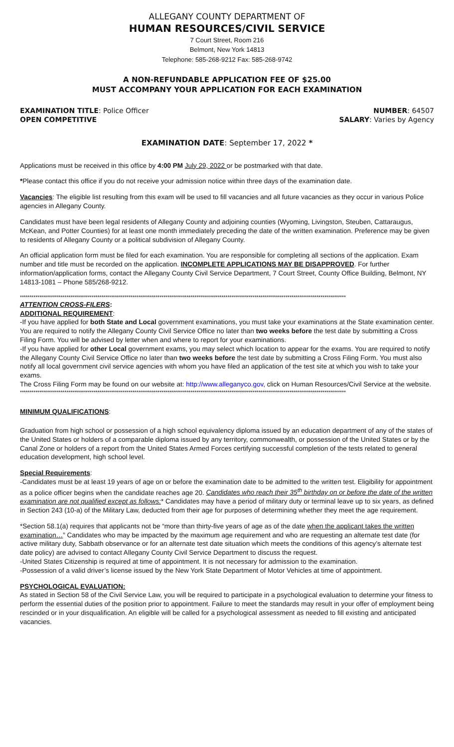ALLEGANY COUNTY DEPARTMENT OF
HUMAN RESOURCES/CIVIL SERVICE
7 Court Street, Room 216
Belmont, New York 14813
Telephone: 585-268-9212 Fax: 585-268-9742
A NON-REFUNDABLE APPLICATION FEE OF $25.00
MUST ACCOMPANY YOUR APPLICATION FOR EACH EXAMINATION
EXAMINATION TITLE: Police Officer NUMBER: 64507
OPEN COMPETITIVE SALARY: Varies by Agency
EXAMINATION DATE: September 17, 2022 *
Applications must be received in this office by 4:00 PM July 29, 2022 or be postmarked with that date.
*Please contact this office if you do not receive your admission notice within three days of the examination date.
Vacancies: The eligible list resulting from this exam will be used to fill vacancies and all future vacancies as they occur in various Police agencies in Allegany County.
Candidates must have been legal residents of Allegany County and adjoining counties (Wyoming, Livingston, Steuben, Cattaraugus, McKean, and Potter Counties) for at least one month immediately preceding the date of the written examination. Preference may be given to residents of Allegany County or a political subdivision of Allegany County.
An official application form must be filed for each examination. You are responsible for completing all sections of the application. Exam number and title must be recorded on the application. INCOMPLETE APPLICATIONS MAY BE DISAPPROVED. For further information/application forms, contact the Allegany County Civil Service Department, 7 Court Street, County Office Building, Belmont, NY 14813-1081 – Phone 585/268-9212.
************************************************************************************************************************************************************************
ATTENTION CROSS-FILERS:
ADDITIONAL REQUIREMENT:
-If you have applied for both State and Local government examinations, you must take your examinations at the State examination center. You are required to notify the Allegany County Civil Service Office no later than two weeks before the test date by submitting a Cross Filing Form. You will be advised by letter when and where to report for your examinations.
-If you have applied for other Local government exams, you may select which location to appear for the exams. You are required to notify the Allegany County Civil Service Office no later than two weeks before the test date by submitting a Cross Filing Form. You must also notify all local government civil service agencies with whom you have filed an application of the test site at which you wish to take your exams.
The Cross Filing Form may be found on our website at: http://www.alleganyco.gov, click on Human Resources/Civil Service at the website.
************************************************************************************************************************************************************************
MINIMUM QUALIFICATIONS:
Graduation from high school or possession of a high school equivalency diploma issued by an education department of any of the states of the United States or holders of a comparable diploma issued by any territory, commonwealth, or possession of the United States or by the Canal Zone or holders of a report from the United States Armed Forces certifying successful completion of the tests related to general education development, high school level.
Special Requirements:
-Candidates must be at least 19 years of age on or before the examination date to be admitted to the written test. Eligibility for appointment as a police officer begins when the candidate reaches age 20. Candidates who reach their 35<sup>th</sup> birthday on or before the date of the written examination are not qualified except as follows:* Candidates may have a period of military duty or terminal leave up to six years, as defined in Section 243 (10-a) of the Military Law, deducted from their age for purposes of determining whether they meet the age requirement.
*Section 58.1(a) requires that applicants not be “more than thirty-five years of age as of the date when the applicant takes the written examination…” Candidates who may be impacted by the maximum age requirement and who are requesting an alternate test date (for active military duty, Sabbath observance or for an alternate test date situation which meets the conditions of this agency’s alternate test date policy) are advised to contact Allegany County Civil Service Department to discuss the request.
-United States Citizenship is required at time of appointment. It is not necessary for admission to the examination.
-Possession of a valid driver’s license issued by the New York State Department of Motor Vehicles at time of appointment.
PSYCHOLOGICAL EVALUATION:
As stated in Section 58 of the Civil Service Law, you will be required to participate in a psychological evaluation to determine your fitness to perform the essential duties of the position prior to appointment. Failure to meet the standards may result in your offer of employment being rescinded or in your disqualification. An eligible will be called for a psychological assessment as needed to fill existing and anticipated vacancies.